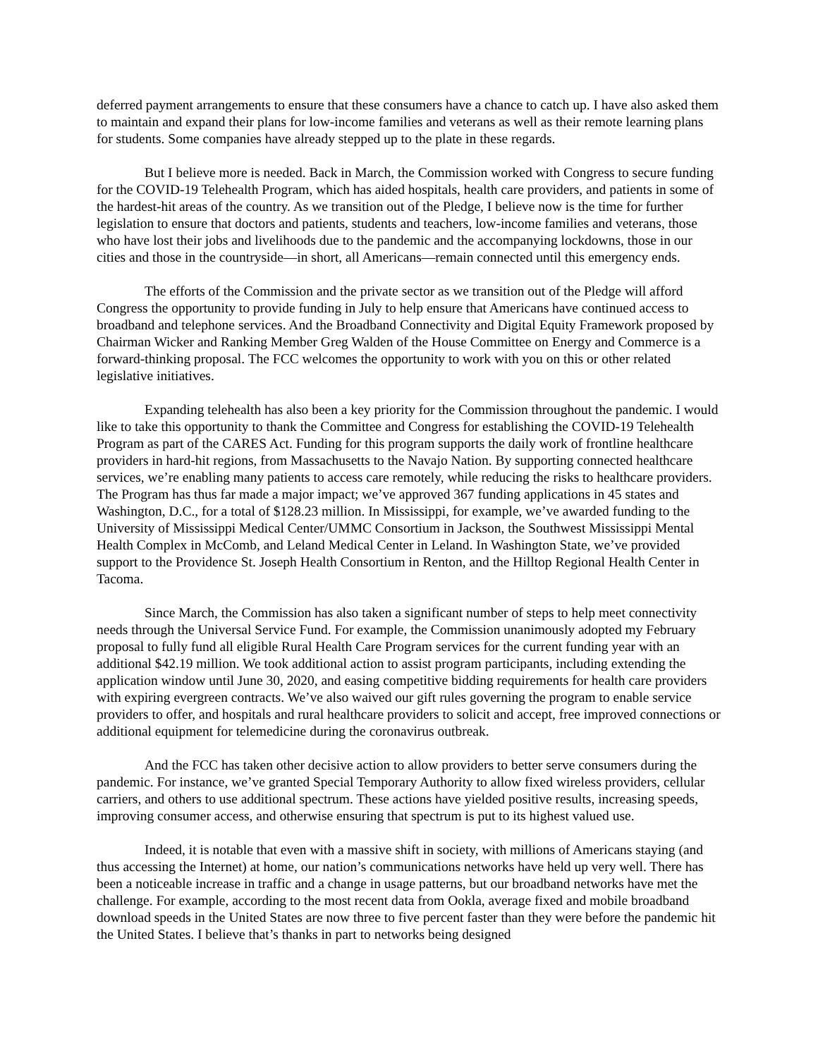deferred payment arrangements to ensure that these consumers have a chance to catch up. I have also asked them to maintain and expand their plans for low-income families and veterans as well as their remote learning plans for students. Some companies have already stepped up to the plate in these regards.
But I believe more is needed. Back in March, the Commission worked with Congress to secure funding for the COVID-19 Telehealth Program, which has aided hospitals, health care providers, and patients in some of the hardest-hit areas of the country. As we transition out of the Pledge, I believe now is the time for further legislation to ensure that doctors and patients, students and teachers, low-income families and veterans, those who have lost their jobs and livelihoods due to the pandemic and the accompanying lockdowns, those in our cities and those in the countryside—in short, all Americans—remain connected until this emergency ends.
The efforts of the Commission and the private sector as we transition out of the Pledge will afford Congress the opportunity to provide funding in July to help ensure that Americans have continued access to broadband and telephone services. And the Broadband Connectivity and Digital Equity Framework proposed by Chairman Wicker and Ranking Member Greg Walden of the House Committee on Energy and Commerce is a forward-thinking proposal. The FCC welcomes the opportunity to work with you on this or other related legislative initiatives.
Expanding telehealth has also been a key priority for the Commission throughout the pandemic. I would like to take this opportunity to thank the Committee and Congress for establishing the COVID-19 Telehealth Program as part of the CARES Act. Funding for this program supports the daily work of frontline healthcare providers in hard-hit regions, from Massachusetts to the Navajo Nation. By supporting connected healthcare services, we’re enabling many patients to access care remotely, while reducing the risks to healthcare providers. The Program has thus far made a major impact; we’ve approved 367 funding applications in 45 states and Washington, D.C., for a total of $128.23 million. In Mississippi, for example, we’ve awarded funding to the University of Mississippi Medical Center/UMMC Consortium in Jackson, the Southwest Mississippi Mental Health Complex in McComb, and Leland Medical Center in Leland. In Washington State, we’ve provided support to the Providence St. Joseph Health Consortium in Renton, and the Hilltop Regional Health Center in Tacoma.
Since March, the Commission has also taken a significant number of steps to help meet connectivity needs through the Universal Service Fund. For example, the Commission unanimously adopted my February proposal to fully fund all eligible Rural Health Care Program services for the current funding year with an additional $42.19 million. We took additional action to assist program participants, including extending the application window until June 30, 2020, and easing competitive bidding requirements for health care providers with expiring evergreen contracts. We’ve also waived our gift rules governing the program to enable service providers to offer, and hospitals and rural healthcare providers to solicit and accept, free improved connections or additional equipment for telemedicine during the coronavirus outbreak.
And the FCC has taken other decisive action to allow providers to better serve consumers during the pandemic. For instance, we’ve granted Special Temporary Authority to allow fixed wireless providers, cellular carriers, and others to use additional spectrum. These actions have yielded positive results, increasing speeds, improving consumer access, and otherwise ensuring that spectrum is put to its highest valued use.
Indeed, it is notable that even with a massive shift in society, with millions of Americans staying (and thus accessing the Internet) at home, our nation’s communications networks have held up very well. There has been a noticeable increase in traffic and a change in usage patterns, but our broadband networks have met the challenge. For example, according to the most recent data from Ookla, average fixed and mobile broadband download speeds in the United States are now three to five percent faster than they were before the pandemic hit the United States. I believe that’s thanks in part to networks being designed